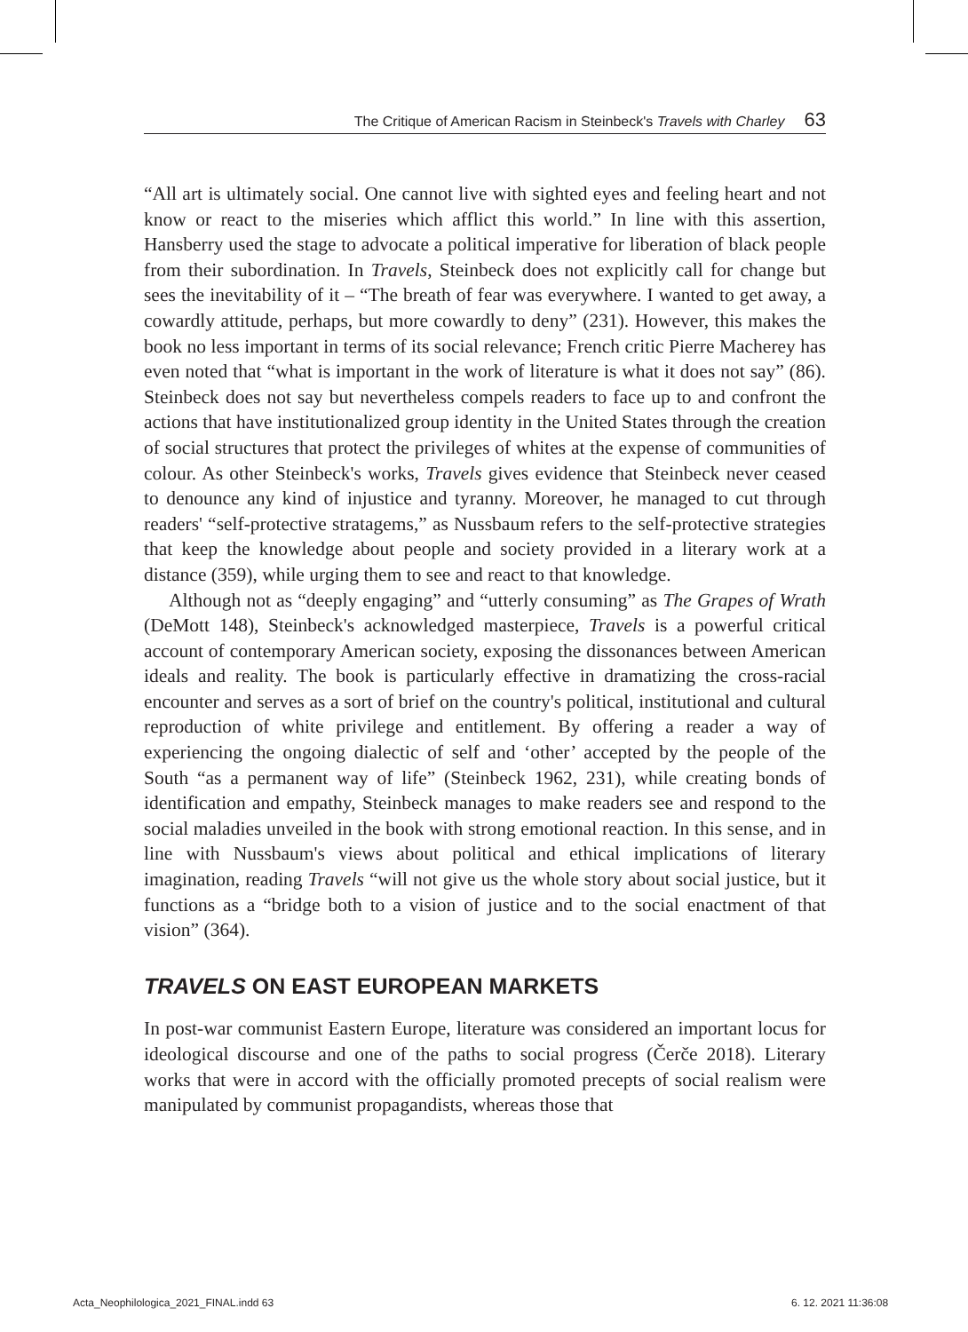The Critique of American Racism in Steinbeck's Travels with Charley 63
“All art is ultimately social. One cannot live with sighted eyes and feeling heart and not know or react to the miseries which afflict this world.” In line with this assertion, Hansberry used the stage to advocate a political imperative for liberation of black people from their subordination. In Travels, Steinbeck does not explicitly call for change but sees the inevitability of it – “The breath of fear was everywhere. I wanted to get away, a cowardly attitude, perhaps, but more cowardly to deny” (231). However, this makes the book no less important in terms of its social relevance; French critic Pierre Macherey has even noted that “what is important in the work of literature is what it does not say” (86). Steinbeck does not say but nevertheless compels readers to face up to and confront the actions that have institutionalized group identity in the United States through the creation of social structures that protect the privileges of whites at the expense of communities of colour. As other Steinbeck's works, Travels gives evidence that Steinbeck never ceased to denounce any kind of injustice and tyranny. Moreover, he managed to cut through readers' “self-protective stratagems,” as Nussbaum refers to the self-protective strategies that keep the knowledge about people and society provided in a literary work at a distance (359), while urging them to see and react to that knowledge.
Although not as “deeply engaging” and “utterly consuming” as The Grapes of Wrath (DeMott 148), Steinbeck's acknowledged masterpiece, Travels is a powerful critical account of contemporary American society, exposing the dissonances between American ideals and reality. The book is particularly effective in dramatizing the cross-racial encounter and serves as a sort of brief on the country's political, institutional and cultural reproduction of white privilege and entitlement. By offering a reader a way of experiencing the ongoing dialectic of self and ‘other’ accepted by the people of the South “as a permanent way of life” (Steinbeck 1962, 231), while creating bonds of identification and empathy, Steinbeck manages to make readers see and respond to the social maladies unveiled in the book with strong emotional reaction. In this sense, and in line with Nussbaum's views about political and ethical implications of literary imagination, reading Travels “will not give us the whole story about social justice, but it functions as a “bridge both to a vision of justice and to the social enactment of that vision” (364).
TRAVELS ON EAST EUROPEAN MARKETS
In post-war communist Eastern Europe, literature was considered an important locus for ideological discourse and one of the paths to social progress (Čerče 2018). Literary works that were in accord with the officially promoted precepts of social realism were manipulated by communist propagandists, whereas those that
Acta_Neophilologica_2021_FINAL.indd 63
6. 12. 2021 11:36:08